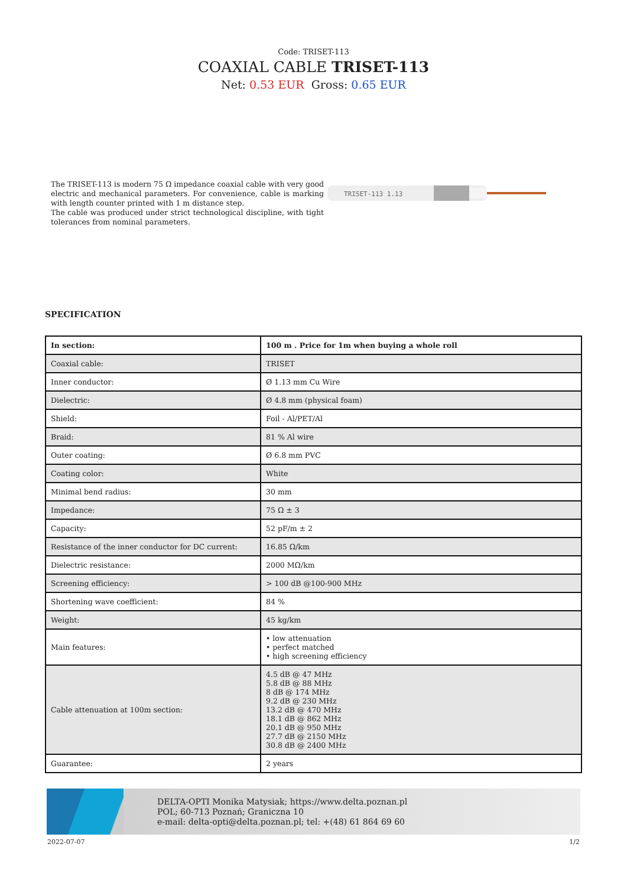Code: TRISET-113
COAXIAL CABLE TRISET-113
Net: 0.53 EUR Gross: 0.65 EUR
The TRISET-113 is modern 75 Ω impedance coaxial cable with very good electric and mechanical parameters. For convenience, cable is marking with length counter printed with 1 m distance step.
The cable was produced under strict technological discipline, with tight tolerances from nominal parameters.
TRISET-113 1.13
SPECIFICATION
| In section: | 100 m . Price for 1m when buying a whole roll |
| --- | --- |
| Coaxial cable: | TRISET |
| Inner conductor: | Ø 1.13 mm Cu Wire |
| Dielectric: | Ø 4.8 mm (physical foam) |
| Shield: | Foil - Al/PET/Al |
| Braid: | 81 % Al wire |
| Outer coating: | Ø 6.8 mm PVC |
| Coating color: | White |
| Minimal bend radius: | 30 mm |
| Impedance: | 75 Ω ± 3 |
| Capacity: | 52 pF/m ± 2 |
| Resistance of the inner conductor for DC current: | 16.85 Ω/km |
| Dielectric resistance: | 2000 MΩ/km |
| Screening efficiency: | > 100 dB @100-900 MHz |
| Shortening wave coefficient: | 84 % |
| Weight: | 45 kg/km |
| Main features: | • low attenuation • perfect matched • high screening efficiency |
| Cable attenuation at 100m section: | 4.5 dB @ 47 MHz 5.8 dB @ 88 MHz 8 dB @ 174 MHz 9.2 dB @ 230 MHz 13.2 dB @ 470 MHz 18.1 dB @ 862 MHz 20.1 dB @ 950 MHz 27.7 dB @ 2150 MHz 30.8 dB @ 2400 MHz |
| Guarantee: | 2 years |
DELTA-OPTI Monika Matysiak; https://www.delta.poznan.pl
POL; 60-713 Poznań; Graniczna 10
e-mail: delta-opti@delta.poznan.pl; tel: +(48) 61 864 69 60
2022-07-07 1/2